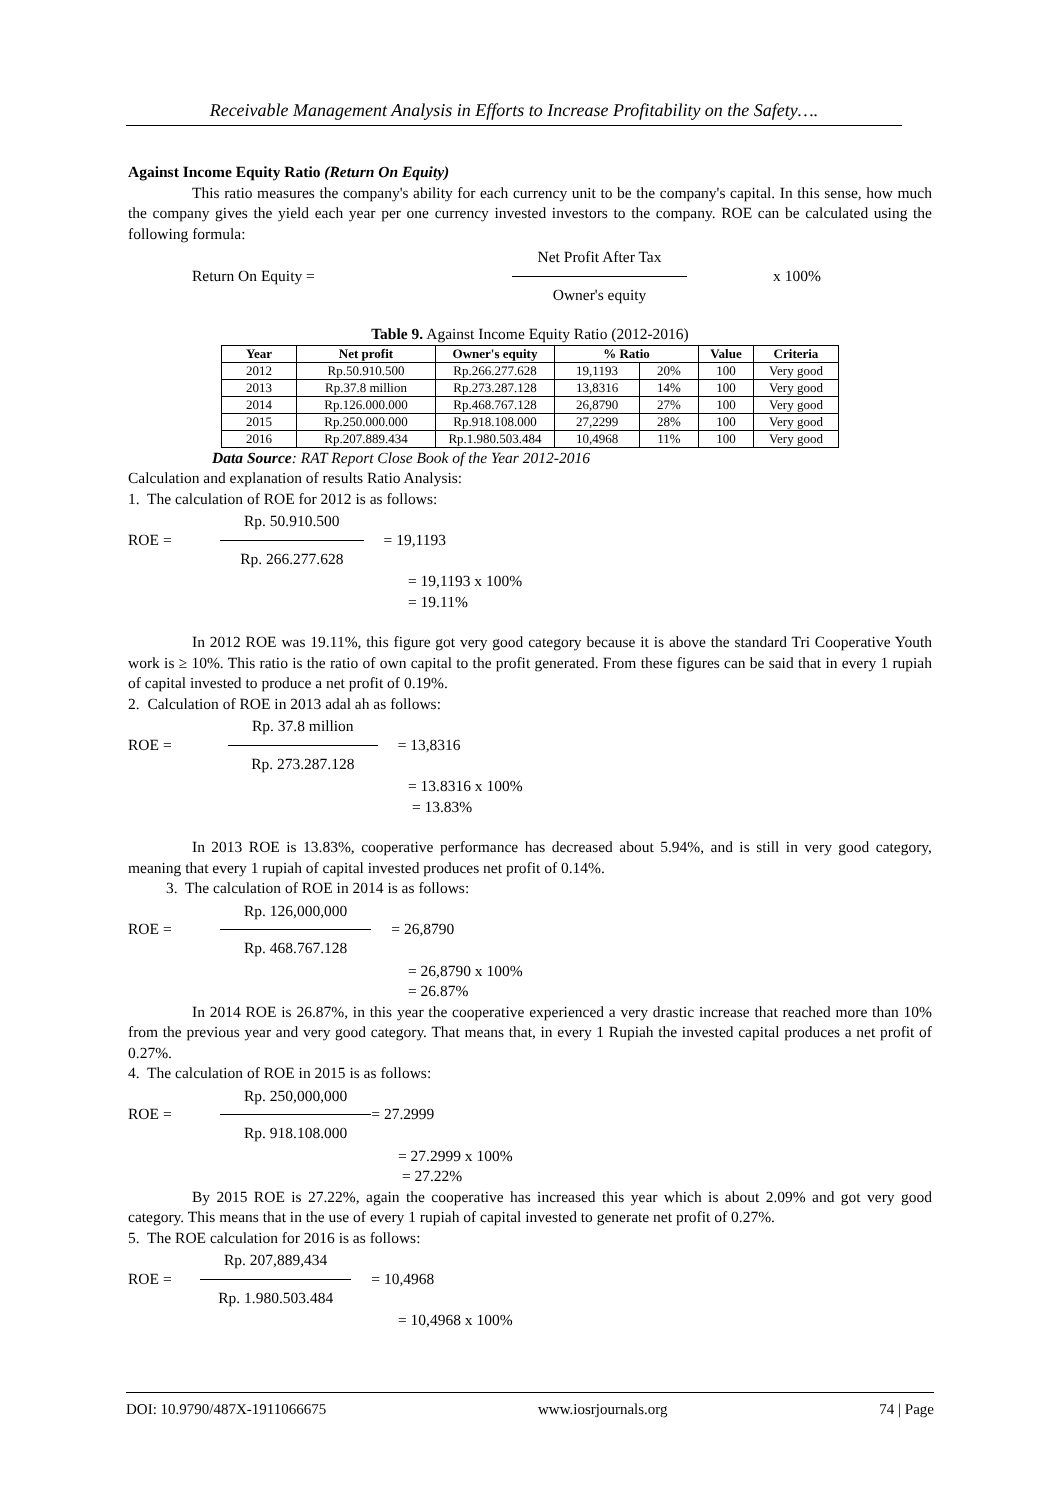Receivable Management Analysis in Efforts to Increase Profitability on the Safety….
Against Income Equity Ratio (Return On Equity)
This ratio measures the company's ability for each currency unit to be the company's capital. In this sense, how much the company gives the yield each year per one currency invested investors to the company. ROE can be calculated using the following formula:
Return On Equity =
Net Profit After Tax
Owner's equity
x 100%
Table 9. Against Income Equity Ratio (2012-2016)
| Year | Net profit | Owner's equity | % Ratio | | Value | Criteria |
| --- | --- | --- | --- | --- | --- | --- |
| 2012 | Rp.50.910.500 | Rp.266.277.628 | 19,1193 | 20% | 100 | Very good |
| 2013 | Rp.37.8 million | Rp.273.287.128 | 13,8316 | 14% | 100 | Very good |
| 2014 | Rp.126.000.000 | Rp.468.767.128 | 26,8790 | 27% | 100 | Very good |
| 2015 | Rp.250.000.000 | Rp.918.108.000 | 27,2299 | 28% | 100 | Very good |
| 2016 | Rp.207.889.434 | Rp.1.980.503.484 | 10,4968 | 11% | 100 | Very good |
Data Source: RAT Report Close Book of the Year 2012-2016
Calculation and explanation of results Ratio Analysis:
1. The calculation of ROE for 2012 is as follows:
ROE =
Rp. 50.910.500
Rp. 266.277.628
= 19,1193
= 19,1193 x 100%
= 19.11%
In 2012 ROE was 19.11%, this figure got very good category because it is above the standard Tri Cooperative Youth work is ≥ 10%. This ratio is the ratio of own capital to the profit generated. From these figures can be said that in every 1 rupiah of capital invested to produce a net profit of 0.19%.
2. Calculation of ROE in 2013 adal ah as follows:
ROE =
Rp. 37.8 million
Rp. 273.287.128
= 13,8316
= 13.8316 x 100%
= 13.83%
In 2013 ROE is 13.83%, cooperative performance has decreased about 5.94%, and is still in very good category, meaning that every 1 rupiah of capital invested produces net profit of 0.14%.
3. The calculation of ROE in 2014 is as follows:
ROE =
Rp. 126,000,000
Rp. 468.767.128
= 26,8790
= 26,8790 x 100%
= 26.87%
In 2014 ROE is 26.87%, in this year the cooperative experienced a very drastic increase that reached more than 10% from the previous year and very good category. That means that, in every 1 Rupiah the invested capital produces a net profit of 0.27%.
4. The calculation of ROE in 2015 is as follows:
ROE =
Rp. 250,000,000
Rp. 918.108.000
= 27.2999
= 27.2999 x 100%
= 27.22%
By 2015 ROE is 27.22%, again the cooperative has increased this year which is about 2.09% and got very good category. This means that in the use of every 1 rupiah of capital invested to generate net profit of 0.27%.
5. The ROE calculation for 2016 is as follows:
ROE =
Rp. 207,889,434
Rp. 1.980.503.484
= 10,4968
= 10,4968 x 100%
DOI: 10.9790/487X-1911066675 www.iosrjournals.org 74 | Page